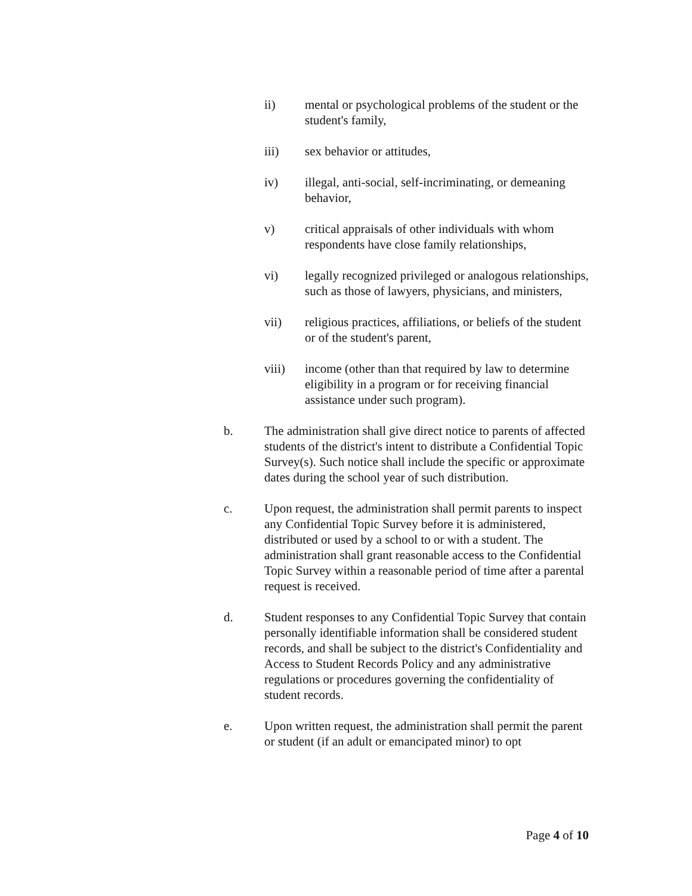ii) mental or psychological problems of the student or the student's family,
iii) sex behavior or attitudes,
iv) illegal, anti-social, self-incriminating, or demeaning behavior,
v) critical appraisals of other individuals with whom respondents have close family relationships,
vi) legally recognized privileged or analogous relationships, such as those of lawyers, physicians, and ministers,
vii) religious practices, affiliations, or beliefs of the student or of the student's parent,
viii) income (other than that required by law to determine eligibility in a program or for receiving financial assistance under such program).
b. The administration shall give direct notice to parents of affected students of the district's intent to distribute a Confidential Topic Survey(s). Such notice shall include the specific or approximate dates during the school year of such distribution.
c. Upon request, the administration shall permit parents to inspect any Confidential Topic Survey before it is administered, distributed or used by a school to or with a student. The administration shall grant reasonable access to the Confidential Topic Survey within a reasonable period of time after a parental request is received.
d. Student responses to any Confidential Topic Survey that contain personally identifiable information shall be considered student records, and shall be subject to the district's Confidentiality and Access to Student Records Policy and any administrative regulations or procedures governing the confidentiality of student records.
e. Upon written request, the administration shall permit the parent or student (if an adult or emancipated minor) to opt
Page 4 of 10